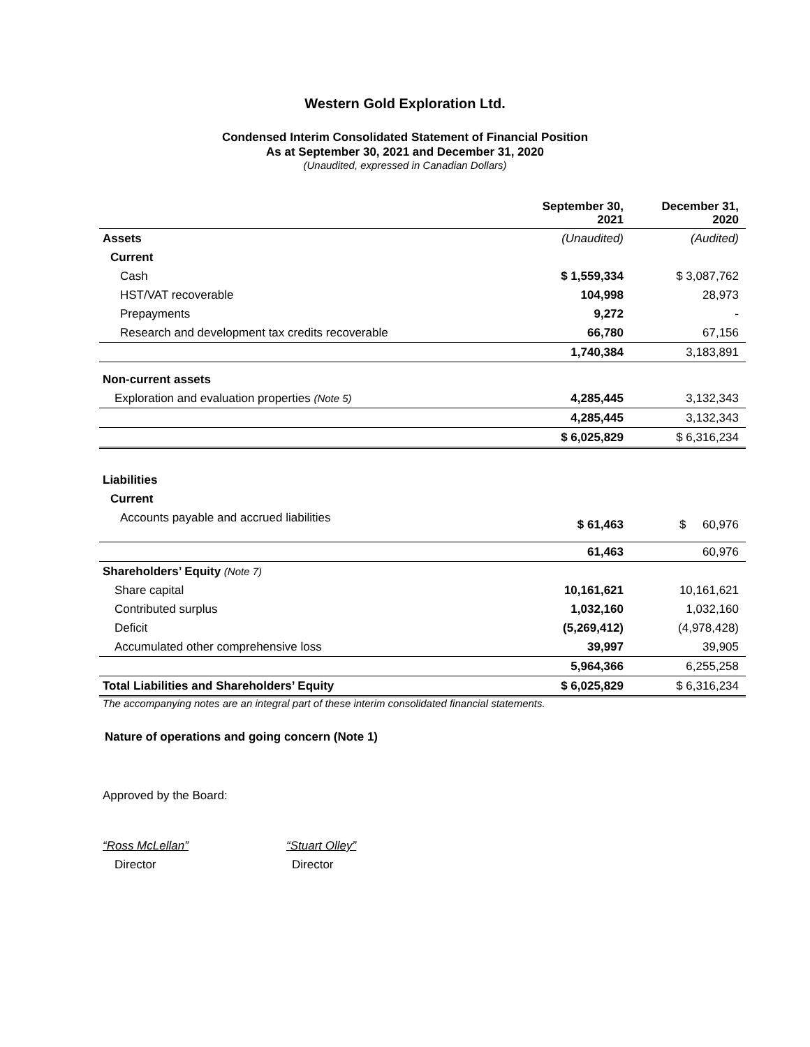Western Gold Exploration Ltd.
Condensed Interim Consolidated Statement of Financial Position
As at September 30, 2021 and December 31, 2020
(Unaudited, expressed in Canadian Dollars)
| | September 30, 2021 | December 31, 2020 |
| --- | --- | --- |
| Assets | (Unaudited) | (Audited) |
| Current | | |
| Cash | $ 1,559,334 | $ 3,087,762 |
| HST/VAT recoverable | 104,998 | 28,973 |
| Prepayments | 9,272 | - |
| Research and development tax credits recoverable | 66,780 | 67,156 |
| | 1,740,384 | 3,183,891 |
| Non-current assets | | |
| Exploration and evaluation properties (Note 5) | 4,285,445 | 3,132,343 |
| | 4,285,445 | 3,132,343 |
| | $ 6,025,829 | $ 6,316,234 |
| Liabilities | | |
| Current | | |
| Accounts payable and accrued liabilities | $ 61,463 | $ 60,976 |
| | 61,463 | 60,976 |
| Shareholders’ Equity (Note 7) | | |
| Share capital | 10,161,621 | 10,161,621 |
| Contributed surplus | 1,032,160 | 1,032,160 |
| Deficit | (5,269,412) | (4,978,428) |
| Accumulated other comprehensive loss | 39,997 | 39,905 |
| | 5,964,366 | 6,255,258 |
| Total Liabilities and Shareholders’ Equity | $ 6,025,829 | $ 6,316,234 |
The accompanying notes are an integral part of these interim consolidated financial statements.
Nature of operations and going concern (Note 1)
Approved by the Board:
“Ross McLellan”
Director
“Stuart Olley”
Director